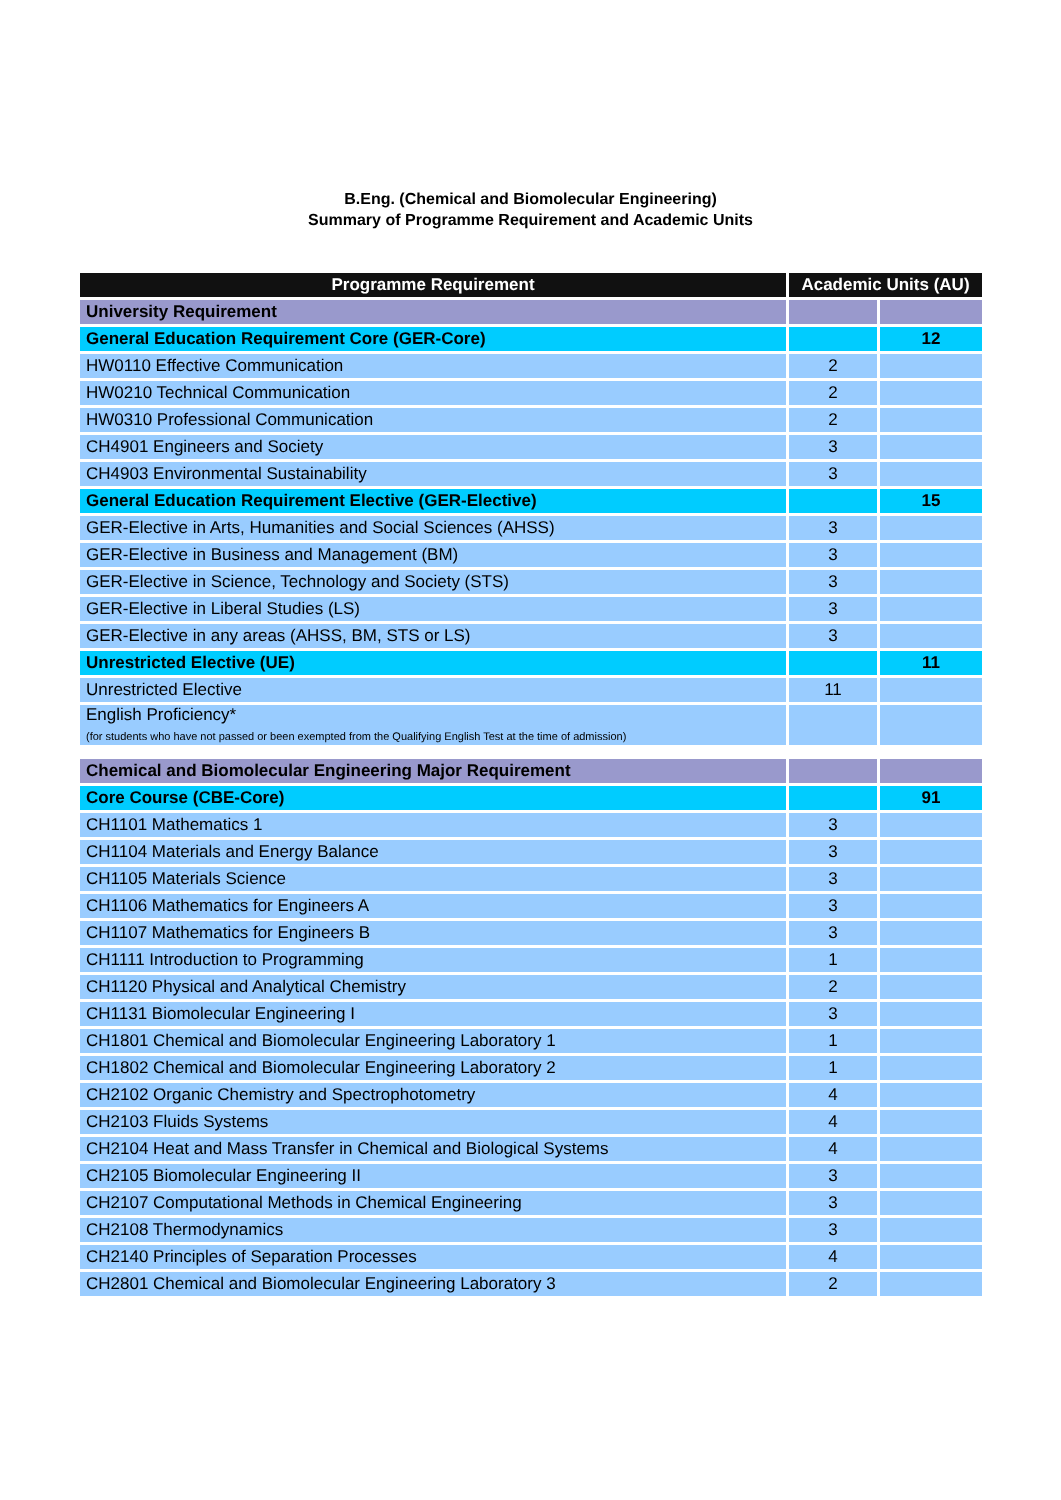B.Eng. (Chemical and Biomolecular Engineering)
Summary of Programme Requirement and Academic Units
| Programme Requirement | Academic Units (AU) | |
| --- | --- | --- |
| University Requirement | | |
| General Education Requirement Core (GER-Core) | | 12 |
| HW0110 Effective Communication | 2 | |
| HW0210 Technical Communication | 2 | |
| HW0310 Professional Communication | 2 | |
| CH4901 Engineers and Society | 3 | |
| CH4903 Environmental Sustainability | 3 | |
| General Education Requirement Elective (GER-Elective) | | 15 |
| GER-Elective in Arts, Humanities and Social Sciences (AHSS) | 3 | |
| GER-Elective in Business and Management (BM) | 3 | |
| GER-Elective in Science, Technology and Society (STS) | 3 | |
| GER-Elective in Liberal Studies (LS) | 3 | |
| GER-Elective in any areas (AHSS, BM, STS or LS) | 3 | |
| Unrestricted Elective (UE) | | 11 |
| Unrestricted Elective | 11 | |
| English Proficiency* (for students who have not passed or been exempted from the Qualifying English Test at the time of admission) | | |
| Chemical and Biomolecular Engineering Major Requirement | | |
| Core Course (CBE-Core) | | 91 |
| CH1101 Mathematics 1 | 3 | |
| CH1104 Materials and Energy Balance | 3 | |
| CH1105 Materials Science | 3 | |
| CH1106 Mathematics for Engineers A | 3 | |
| CH1107 Mathematics for Engineers B | 3 | |
| CH1111 Introduction to Programming | 1 | |
| CH1120 Physical and Analytical Chemistry | 2 | |
| CH1131 Biomolecular Engineering I | 3 | |
| CH1801 Chemical and Biomolecular Engineering Laboratory 1 | 1 | |
| CH1802 Chemical and Biomolecular Engineering Laboratory 2 | 1 | |
| CH2102 Organic Chemistry and Spectrophotometry | 4 | |
| CH2103 Fluids Systems | 4 | |
| CH2104 Heat and Mass Transfer in Chemical and Biological Systems | 4 | |
| CH2105 Biomolecular Engineering II | 3 | |
| CH2107 Computational Methods in Chemical Engineering | 3 | |
| CH2108 Thermodynamics | 3 | |
| CH2140 Principles of Separation Processes | 4 | |
| CH2801 Chemical and Biomolecular Engineering Laboratory 3 | 2 | |